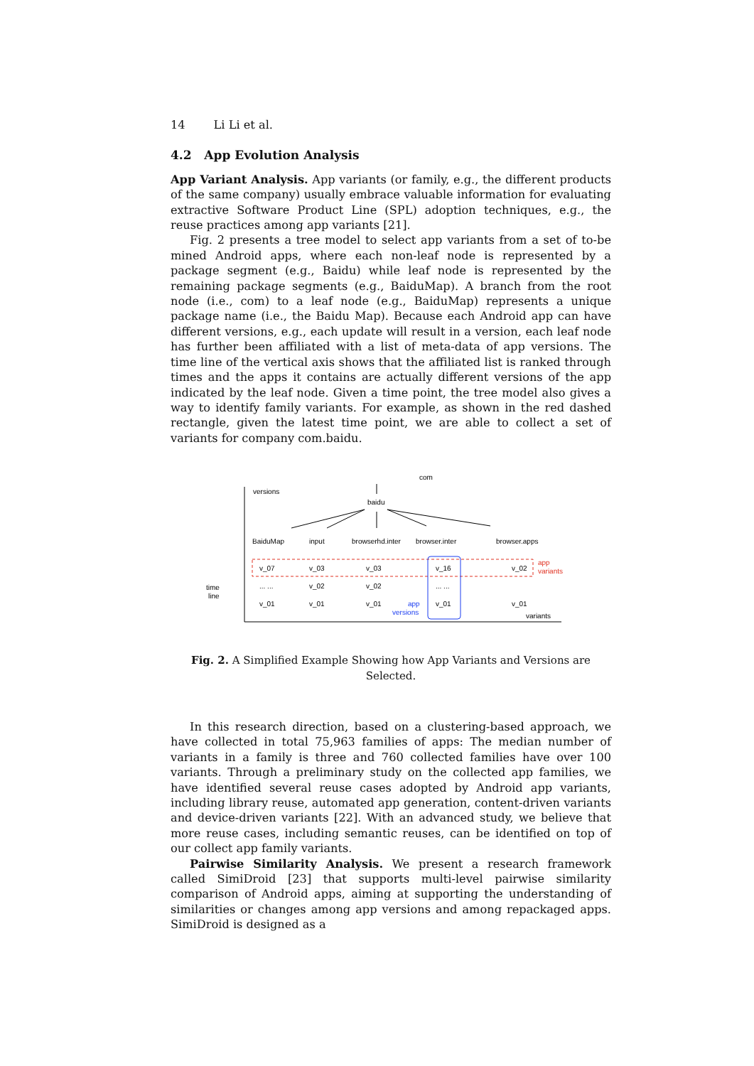14 Li Li et al.
4.2 App Evolution Analysis
App Variant Analysis. App variants (or family, e.g., the different products of the same company) usually embrace valuable information for evaluating extractive Software Product Line (SPL) adoption techniques, e.g., the reuse practices among app variants [21].
Fig. 2 presents a tree model to select app variants from a set of to-be mined Android apps, where each non-leaf node is represented by a package segment (e.g., Baidu) while leaf node is represented by the remaining package segments (e.g., BaiduMap). A branch from the root node (i.e., com) to a leaf node (e.g., BaiduMap) represents a unique package name (i.e., the Baidu Map). Because each Android app can have different versions, e.g., each update will result in a version, each leaf node has further been affiliated with a list of meta-data of app versions. The time line of the vertical axis shows that the affiliated list is ranked through times and the apps it contains are actually different versions of the app indicated by the leaf node. Given a time point, the tree model also gives a way to identify family variants. For example, as shown in the red dashed rectangle, given the latest time point, we are able to collect a set of variants for company com.baidu.
versions
com
baidu
BaiduMap
input
browserhd.inter
browser.inter
browser.apps
app
variants
v_07
v_03
v_03
v_16
v_02
time
line
... ...
v_02
v_02
... ...
v_01
v_01
v_01
v_01
v_01
app
versions
variants
Fig. 2. A Simplified Example Showing how App Variants and Versions are Selected.
In this research direction, based on a clustering-based approach, we have collected in total 75,963 families of apps: The median number of variants in a family is three and 760 collected families have over 100 variants. Through a preliminary study on the collected app families, we have identified several reuse cases adopted by Android app variants, including library reuse, automated app generation, content-driven variants and device-driven variants [22]. With an advanced study, we believe that more reuse cases, including semantic reuses, can be identified on top of our collect app family variants.
Pairwise Similarity Analysis. We present a research framework called SimiDroid [23] that supports multi-level pairwise similarity comparison of Android apps, aiming at supporting the understanding of similarities or changes among app versions and among repackaged apps. SimiDroid is designed as a